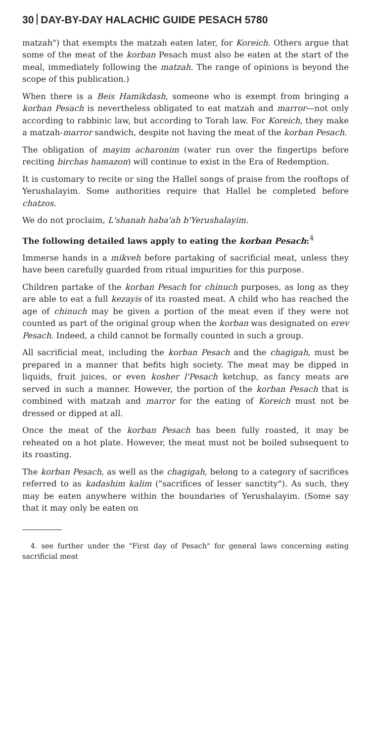30 DAY-BY-DAY HALACHIC GUIDE PESACH 5780
matzah") that exempts the matzah eaten later, for Koreich. Others argue that some of the meat of the korban Pesach must also be eaten at the start of the meal, immediately following the matzah. The range of opinions is beyond the scope of this publication.)
When there is a Beis Hamikdash, someone who is exempt from bringing a korban Pesach is nevertheless obligated to eat matzah and marror—not only according to rabbinic law, but according to Torah law. For Koreich, they make a matzah-marror sandwich, despite not having the meat of the korban Pesach.
The obligation of mayim acharonim (water run over the fingertips before reciting birchas hamazon) will continue to exist in the Era of Redemption.
It is customary to recite or sing the Hallel songs of praise from the rooftops of Yerushalayim. Some authorities require that Hallel be completed before chatzos.
We do not proclaim, L'shanah haba'ah b'Yerushalayim.
The following detailed laws apply to eating the korban Pesach:<sup>4</sup>
Immerse hands in a mikveh before partaking of sacrificial meat, unless they have been carefully guarded from ritual impurities for this purpose.
Children partake of the korban Pesach for chinuch purposes, as long as they are able to eat a full kezayis of its roasted meat. A child who has reached the age of chinuch may be given a portion of the meat even if they were not counted as part of the original group when the korban was designated on erev Pesach. Indeed, a child cannot be formally counted in such a group.
All sacrificial meat, including the korban Pesach and the chagigah, must be prepared in a manner that befits high society. The meat may be dipped in liquids, fruit juices, or even kosher l'Pesach ketchup, as fancy meats are served in such a manner. However, the portion of the korban Pesach that is combined with matzah and marror for the eating of Koreich must not be dressed or dipped at all.
Once the meat of the korban Pesach has been fully roasted, it may be reheated on a hot plate. However, the meat must not be boiled subsequent to its roasting.
The korban Pesach, as well as the chagigah, belong to a category of sacrifices referred to as kadashim kalim ("sacrifices of lesser sanctity"). As such, they may be eaten anywhere within the boundaries of Yerushalayim. (Some say that it may only be eaten on
4. see further under the "First day of Pesach" for general laws concerning eating sacrificial meat